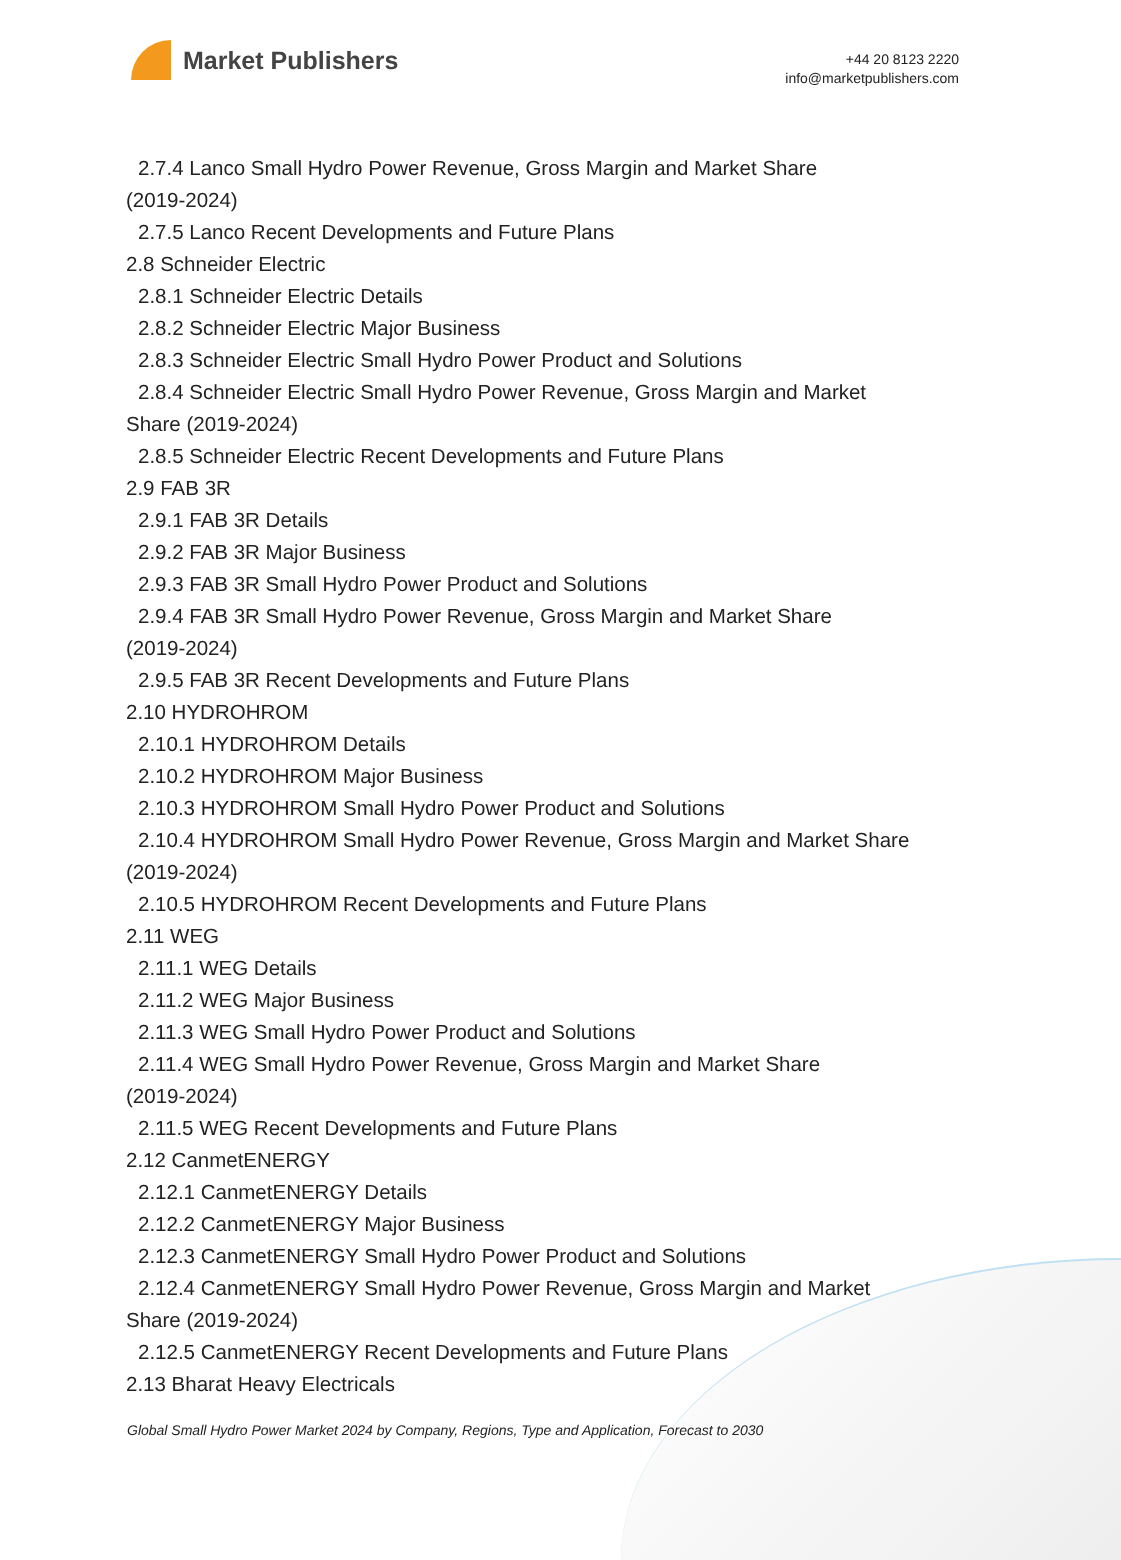Market Publishers
+44 20 8123 2220
info@marketpublishers.com
2.7.4 Lanco Small Hydro Power Revenue, Gross Margin and Market Share
(2019-2024)
2.7.5 Lanco Recent Developments and Future Plans
2.8 Schneider Electric
2.8.1 Schneider Electric Details
2.8.2 Schneider Electric Major Business
2.8.3 Schneider Electric Small Hydro Power Product and Solutions
2.8.4 Schneider Electric Small Hydro Power Revenue, Gross Margin and Market
Share (2019-2024)
2.8.5 Schneider Electric Recent Developments and Future Plans
2.9 FAB 3R
2.9.1 FAB 3R Details
2.9.2 FAB 3R Major Business
2.9.3 FAB 3R Small Hydro Power Product and Solutions
2.9.4 FAB 3R Small Hydro Power Revenue, Gross Margin and Market Share
(2019-2024)
2.9.5 FAB 3R Recent Developments and Future Plans
2.10 HYDROHROM
2.10.1 HYDROHROM Details
2.10.2 HYDROHROM Major Business
2.10.3 HYDROHROM Small Hydro Power Product and Solutions
2.10.4 HYDROHROM Small Hydro Power Revenue, Gross Margin and Market Share
(2019-2024)
2.10.5 HYDROHROM Recent Developments and Future Plans
2.11 WEG
2.11.1 WEG Details
2.11.2 WEG Major Business
2.11.3 WEG Small Hydro Power Product and Solutions
2.11.4 WEG Small Hydro Power Revenue, Gross Margin and Market Share
(2019-2024)
2.11.5 WEG Recent Developments and Future Plans
2.12 CanmetENERGY
2.12.1 CanmetENERGY Details
2.12.2 CanmetENERGY Major Business
2.12.3 CanmetENERGY Small Hydro Power Product and Solutions
2.12.4 CanmetENERGY Small Hydro Power Revenue, Gross Margin and Market
Share (2019-2024)
2.12.5 CanmetENERGY Recent Developments and Future Plans
2.13 Bharat Heavy Electricals
Global Small Hydro Power Market 2024 by Company, Regions, Type and Application, Forecast to 2030